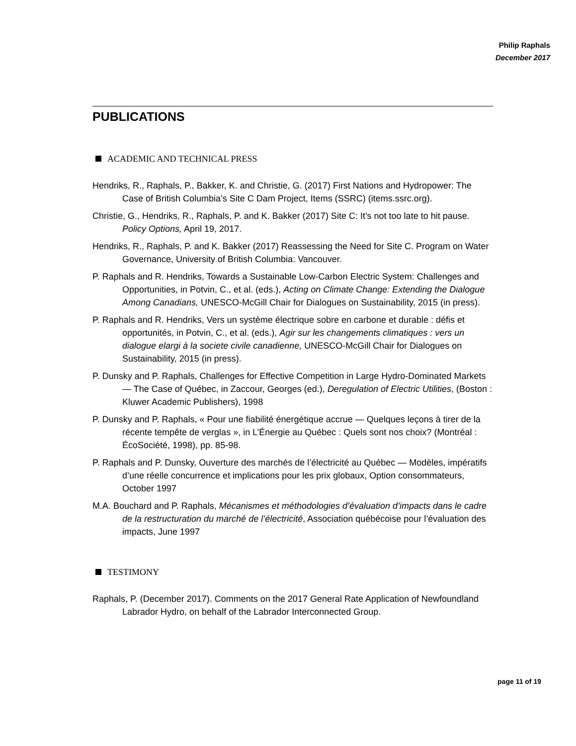Philip Raphals
December 2017
PUBLICATIONS
ACADEMIC AND TECHNICAL PRESS
Hendriks, R., Raphals, P., Bakker, K. and Christie, G. (2017) First Nations and Hydropower: The Case of British Columbia’s Site C Dam Project, Items (SSRC) (items.ssrc.org).
Christie, G., Hendriks, R., Raphals, P. and K. Bakker (2017) Site C: It’s not too late to hit pause. Policy Options, April 19, 2017.
Hendriks, R., Raphals, P. and K. Bakker (2017) Reassessing the Need for Site C. Program on Water Governance, University of British Columbia: Vancouver.
P. Raphals and R. Hendriks, Towards a Sustainable Low-Carbon Electric System: Challenges and Opportunities, in Potvin, C., et al. (eds.), Acting on Climate Change: Extending the Dialogue Among Canadians, UNESCO-McGill Chair for Dialogues on Sustainability, 2015 (in press).
P. Raphals and R. Hendriks, Vers un système électrique sobre en carbone et durable : défis et opportunités, in Potvin, C., et al. (eds.), Agir sur les changements climatiques : vers un dialogue elargi à la societe civile canadienne, UNESCO-McGill Chair for Dialogues on Sustainability, 2015 (in press).
P. Dunsky and P. Raphals, Challenges for Effective Competition in Large Hydro-Dominated Markets — The Case of Québec, in Zaccour, Georges (ed.), Deregulation of Electric Utilities, (Boston : Kluwer Academic Publishers), 1998
P. Dunsky and P. Raphals, « Pour une fiabilité énergétique accrue — Quelques leçons à tirer de la récente tempête de verglas », in L’Énergie au Québec : Quels sont nos choix? (Montréal : ÉcoSociété, 1998), pp. 85-98.
P. Raphals and P. Dunsky, Ouverture des marchés de l’électricité au Québec — Modèles, impératifs d’une réelle concurrence et implications pour les prix globaux, Option consommateurs, October 1997
M.A. Bouchard and P. Raphals, Mécanismes et méthodologies d’évaluation d’impacts dans le cadre de la restructuration du marché de l’électricité, Association québécoise pour l’évaluation des impacts, June 1997
TESTIMONY
Raphals, P. (December 2017). Comments on the 2017 General Rate Application of Newfoundland Labrador Hydro, on behalf of the Labrador Interconnected Group.
page 11 of 19